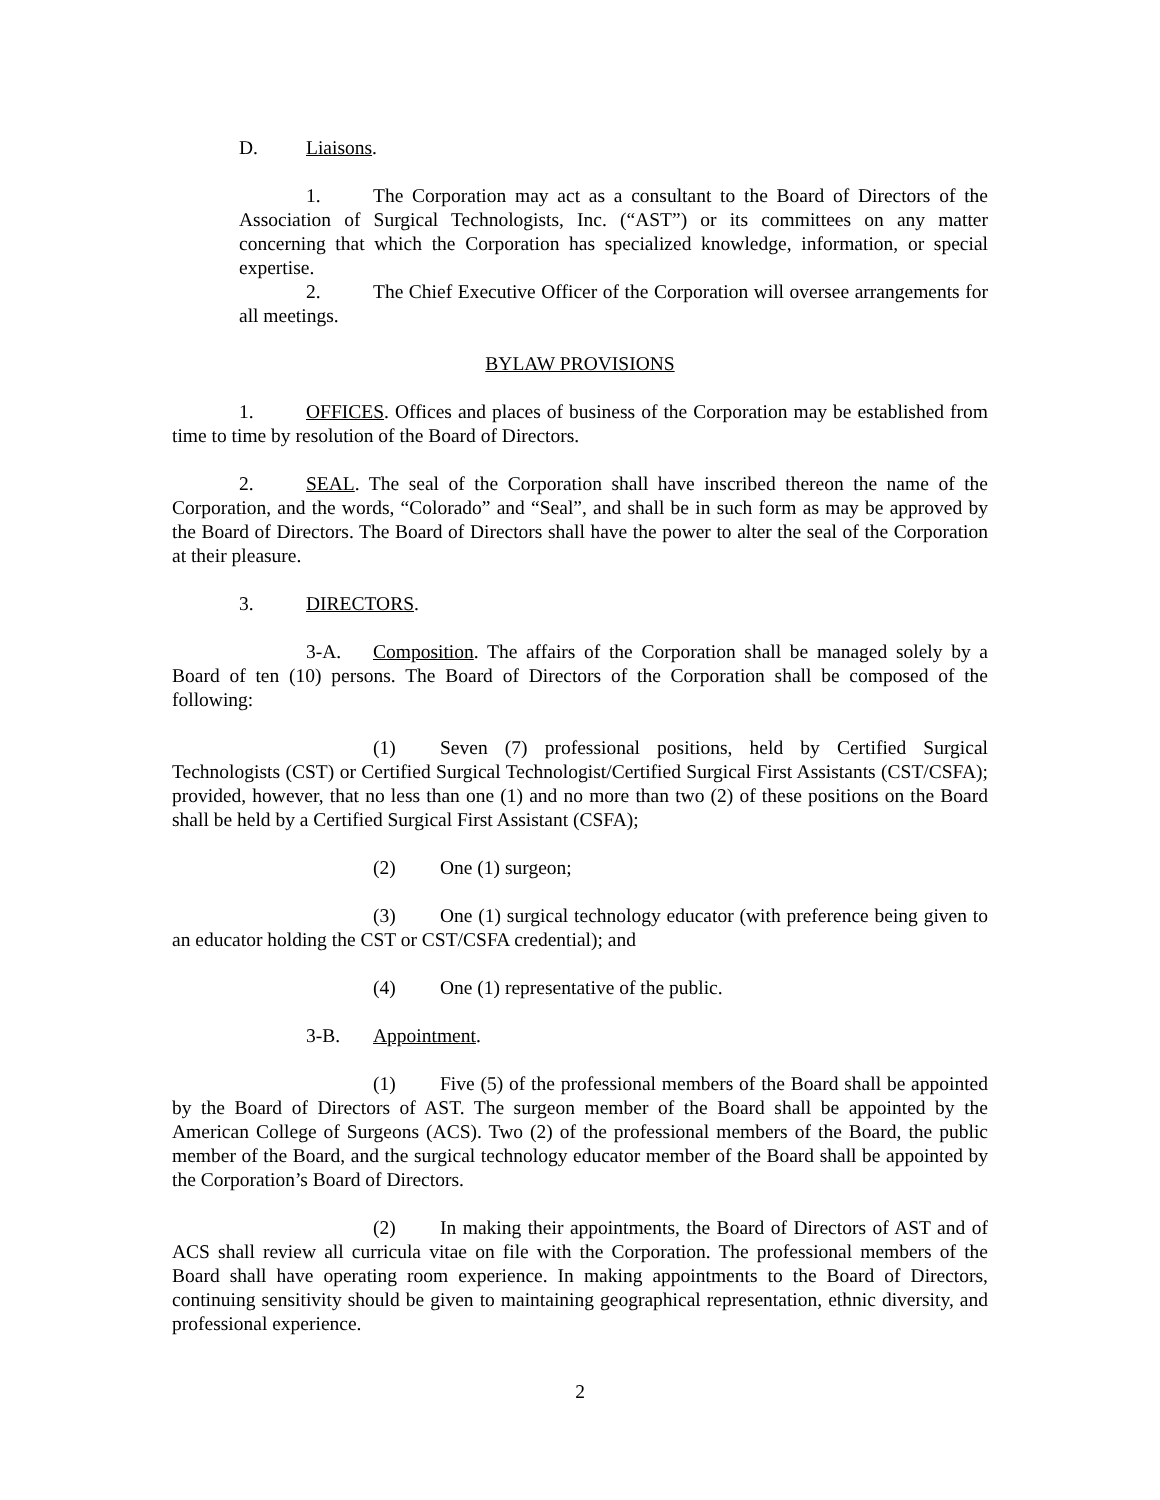D. Liaisons.
1. The Corporation may act as a consultant to the Board of Directors of the Association of Surgical Technologists, Inc. (“AST”) or its committees on any matter concerning that which the Corporation has specialized knowledge, information, or special expertise.
2. The Chief Executive Officer of the Corporation will oversee arrangements for all meetings.
BYLAW PROVISIONS
1. OFFICES. Offices and places of business of the Corporation may be established from time to time by resolution of the Board of Directors.
2. SEAL. The seal of the Corporation shall have inscribed thereon the name of the Corporation, and the words, “Colorado” and “Seal”, and shall be in such form as may be approved by the Board of Directors. The Board of Directors shall have the power to alter the seal of the Corporation at their pleasure.
3. DIRECTORS.
3-A. Composition. The affairs of the Corporation shall be managed solely by a Board of ten (10) persons. The Board of Directors of the Corporation shall be composed of the following:
(1) Seven (7) professional positions, held by Certified Surgical Technologists (CST) or Certified Surgical Technologist/Certified Surgical First Assistants (CST/CSFA); provided, however, that no less than one (1) and no more than two (2) of these positions on the Board shall be held by a Certified Surgical First Assistant (CSFA);
(2) One (1) surgeon;
(3) One (1) surgical technology educator (with preference being given to an educator holding the CST or CST/CSFA credential); and
(4) One (1) representative of the public.
3-B. Appointment.
(1) Five (5) of the professional members of the Board shall be appointed by the Board of Directors of AST. The surgeon member of the Board shall be appointed by the American College of Surgeons (ACS). Two (2) of the professional members of the Board, the public member of the Board, and the surgical technology educator member of the Board shall be appointed by the Corporation’s Board of Directors.
(2) In making their appointments, the Board of Directors of AST and of ACS shall review all curricula vitae on file with the Corporation. The professional members of the Board shall have operating room experience. In making appointments to the Board of Directors, continuing sensitivity should be given to maintaining geographical representation, ethnic diversity, and professional experience.
2